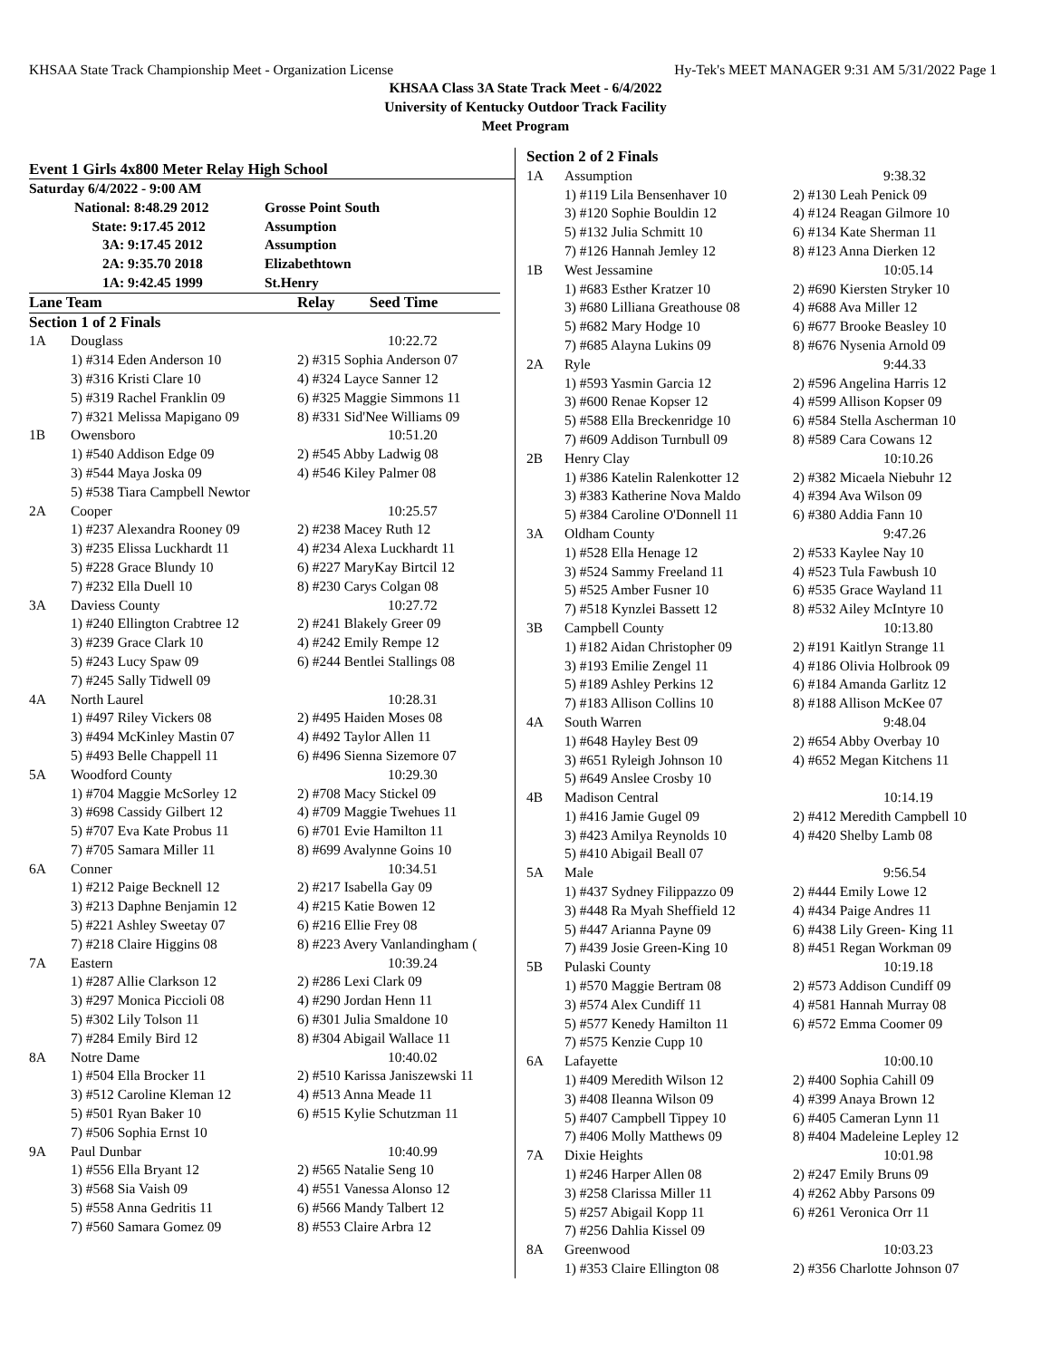KHSAA State Track Championship Meet - Organization License Hy-Tek's MEET MANAGER 9:31 AM 5/31/2022 Page 1
KHSAA Class 3A State Track Meet - 6/4/2022
University of Kentucky Outdoor Track Facility
Meet Program
Event 1 Girls 4x800 Meter Relay High School
| Saturday 6/4/2022 - 9:00 AM | | |
| | National: 8:48.29 2012 | Grosse Point South |
| | State: 9:17.45 2012 | Assumption |
| | 3A: 9:17.45 2012 | Assumption |
| | 2A: 9:35.70 2018 | Elizabethtown |
| | 1A: 9:42.45 1999 | St.Henry |
| Lane Team | | Relay Seed Time |
| --- | --- | --- |
| Section 1 of 2 Finals | | |
| 1A | Douglass | 10:22.72 |
| | 1) #314 Eden Anderson 10 | 2) #315 Sophia Anderson 07 |
| | 3) #316 Kristi Clare 10 | 4) #324 Layce Sanner 12 |
| | 5) #319 Rachel Franklin 09 | 6) #325 Maggie Simmons 11 |
| | 7) #321 Melissa Mapigano 09 | 8) #331 Sid'Nee Williams 09 |
| 1B | Owensboro | 10:51.20 |
| | 1) #540 Addison Edge 09 | 2) #545 Abby Ladwig 08 |
| | 3) #544 Maya Joska 09 | 4) #546 Kiley Palmer 08 |
| | 5) #538 Tiara Campbell Newtor | |
| 2A | Cooper | 10:25.57 |
| | 1) #237 Alexandra Rooney 09 | 2) #238 Macey Ruth 12 |
| | 3) #235 Elissa Luckhardt 11 | 4) #234 Alexa Luckhardt 11 |
| | 5) #228 Grace Blundy 10 | 6) #227 MaryKay Birtcil 12 |
| | 7) #232 Ella Duell 10 | 8) #230 Carys Colgan 08 |
| 3A | Daviess County | 10:27.72 |
| | 1) #240 Ellington Crabtree 12 | 2) #241 Blakely Greer 09 |
| | 3) #239 Grace Clark 10 | 4) #242 Emily Rempe 12 |
| | 5) #243 Lucy Spaw 09 | 6) #244 Bentlei Stallings 08 |
| | 7) #245 Sally Tidwell 09 | |
| 4A | North Laurel | 10:28.31 |
| | 1) #497 Riley Vickers 08 | 2) #495 Haiden Moses 08 |
| | 3) #494 McKinley Mastin 07 | 4) #492 Taylor Allen 11 |
| | 5) #493 Belle Chappell 11 | 6) #496 Sienna Sizemore 07 |
| 5A | Woodford County | 10:29.30 |
| | 1) #704 Maggie McSorley 12 | 2) #708 Macy Stickel 09 |
| | 3) #698 Cassidy Gilbert 12 | 4) #709 Maggie Twehues 11 |
| | 5) #707 Eva Kate Probus 11 | 6) #701 Evie Hamilton 11 |
| | 7) #705 Samara Miller 11 | 8) #699 Avalynne Goins 10 |
| 6A | Conner | 10:34.51 |
| | 1) #212 Paige Becknell 12 | 2) #217 Isabella Gay 09 |
| | 3) #213 Daphne Benjamin 12 | 4) #215 Katie Bowen 12 |
| | 5) #221 Ashley Sweetay 07 | 6) #216 Ellie Frey 08 |
| | 7) #218 Claire Higgins 08 | 8) #223 Avery Vanlandingham ( |
| 7A | Eastern | 10:39.24 |
| | 1) #287 Allie Clarkson 12 | 2) #286 Lexi Clark 09 |
| | 3) #297 Monica Piccioli 08 | 4) #290 Jordan Henn 11 |
| | 5) #302 Lily Tolson 11 | 6) #301 Julia Smaldone 10 |
| | 7) #284 Emily Bird 12 | 8) #304 Abigail Wallace 11 |
| 8A | Notre Dame | 10:40.02 |
| | 1) #504 Ella Brocker 11 | 2) #510 Karissa Janiszewski 11 |
| | 3) #512 Caroline Kleman 12 | 4) #513 Anna Meade 11 |
| | 5) #501 Ryan Baker 10 | 6) #515 Kylie Schutzman 11 |
| | 7) #506 Sophia Ernst 10 | |
| 9A | Paul Dunbar | 10:40.99 |
| | 1) #556 Ella Bryant 12 | 2) #565 Natalie Seng 10 |
| | 3) #568 Sia Vaish 09 | 4) #551 Vanessa Alonso 12 |
| | 5) #558 Anna Gedritis 11 | 6) #566 Mandy Talbert 12 |
| | 7) #560 Samara Gomez 09 | 8) #553 Claire Arbra 12 |
| Section 2 of 2 Finals | | |
| 1A | Assumption | 9:38.32 |
| | 1) #119 Lila Bensenhaver 10 | 2) #130 Leah Penick 09 |
| | 3) #120 Sophie Bouldin 12 | 4) #124 Reagan Gilmore 10 |
| | 5) #132 Julia Schmitt 10 | 6) #134 Kate Sherman 11 |
| | 7) #126 Hannah Jemley 12 | 8) #123 Anna Dierken 12 |
| 1B | West Jessamine | 10:05.14 |
| | 1) #683 Esther Kratzer 10 | 2) #690 Kiersten Stryker 10 |
| | 3) #680 Lilliana Greathouse 08 | 4) #688 Ava Miller 12 |
| | 5) #682 Mary Hodge 10 | 6) #677 Brooke Beasley 10 |
| | 7) #685 Alayna Lukins 09 | 8) #676 Nysenia Arnold 09 |
| 2A | Ryle | 9:44.33 |
| | 1) #593 Yasmin Garcia 12 | 2) #596 Angelina Harris 12 |
| | 3) #600 Renae Kopser 12 | 4) #599 Allison Kopser 09 |
| | 5) #588 Ella Breckenridge 10 | 6) #584 Stella Ascherman 10 |
| | 7) #609 Addison Turnbull 09 | 8) #589 Cara Cowans 12 |
| 2B | Henry Clay | 10:10.26 |
| | 1) #386 Katelin Ralenkotter 12 | 2) #382 Micaela Niebuhr 12 |
| | 3) #383 Katherine Nova Maldo | 4) #394 Ava Wilson 09 |
| | 5) #384 Caroline O'Donnell 11 | 6) #380 Addia Fann 10 |
| 3A | Oldham County | 9:47.26 |
| | 1) #528 Ella Henage 12 | 2) #533 Kaylee Nay 10 |
| | 3) #524 Sammy Freeland 11 | 4) #523 Tula Fawbush 10 |
| | 5) #525 Amber Fusner 10 | 6) #535 Grace Wayland 11 |
| | 7) #518 Kynzlei Bassett 12 | 8) #532 Ailey McIntyre 10 |
| 3B | Campbell County | 10:13.80 |
| | 1) #182 Aidan Christopher 09 | 2) #191 Kaitlyn Strange 11 |
| | 3) #193 Emilie Zengel 11 | 4) #186 Olivia Holbrook 09 |
| | 5) #189 Ashley Perkins 12 | 6) #184 Amanda Garlitz 12 |
| | 7) #183 Allison Collins 10 | 8) #188 Allison McKee 07 |
| 4A | South Warren | 9:48.04 |
| | 1) #648 Hayley Best 09 | 2) #654 Abby Overbay 10 |
| | 3) #651 Ryleigh Johnson 10 | 4) #652 Megan Kitchens 11 |
| | 5) #649 Anslee Crosby 10 | |
| 4B | Madison Central | 10:14.19 |
| | 1) #416 Jamie Gugel 09 | 2) #412 Meredith Campbell 10 |
| | 3) #423 Amilya Reynolds 10 | 4) #420 Shelby Lamb 08 |
| | 5) #410 Abigail Beall 07 | |
| 5A | Male | 9:56.54 |
| | 1) #437 Sydney Filippazzo 09 | 2) #444 Emily Lowe 12 |
| | 3) #448 Ra Myah Sheffield 12 | 4) #434 Paige Andres 11 |
| | 5) #447 Arianna Payne 09 | 6) #438 Lily Green- King 11 |
| | 7) #439 Josie Green-King 10 | 8) #451 Regan Workman 09 |
| 5B | Pulaski County | 10:19.18 |
| | 1) #570 Maggie Bertram 08 | 2) #573 Addison Cundiff 09 |
| | 3) #574 Alex Cundiff 11 | 4) #581 Hannah Murray 08 |
| | 5) #577 Kenedy Hamilton 11 | 6) #572 Emma Coomer 09 |
| | 7) #575 Kenzie Cupp 10 | |
| 6A | Lafayette | 10:00.10 |
| | 1) #409 Meredith Wilson 12 | 2) #400 Sophia Cahill 09 |
| | 3) #408 Ileanna Wilson 09 | 4) #399 Anaya Brown 12 |
| | 5) #407 Campbell Tippey 10 | 6) #405 Cameran Lynn 11 |
| | 7) #406 Molly Matthews 09 | 8) #404 Madeleine Lepley 12 |
| 7A | Dixie Heights | 10:01.98 |
| | 1) #246 Harper Allen 08 | 2) #247 Emily Bruns 09 |
| | 3) #258 Clarissa Miller 11 | 4) #262 Abby Parsons 09 |
| | 5) #257 Abigail Kopp 11 | 6) #261 Veronica Orr 11 |
| | 7) #256 Dahlia Kissel 09 | |
| 8A | Greenwood | 10:03.23 |
| | 1) #353 Claire Ellington 08 | 2) #356 Charlotte Johnson 07 |